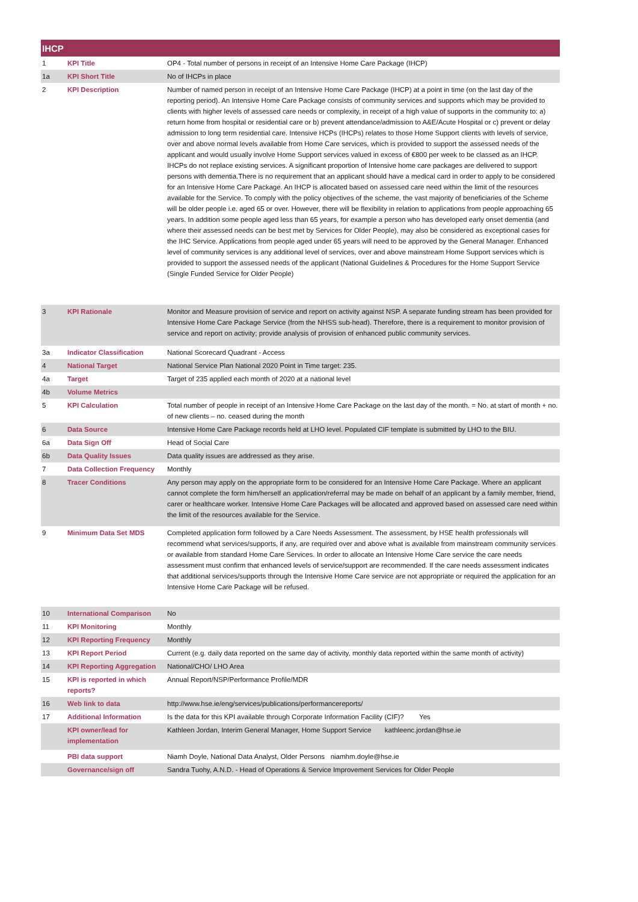| IHCP | | |
| --- | --- | --- |
| 1 | KPI Title | OP4 - Total number of persons in receipt of an Intensive Home Care Package (IHCP) |
| 1a | KPI Short Title | No of IHCPs in place |
| 2 | KPI Description | Number of named person in receipt of an Intensive Home Care Package (IHCP) at a point in time (on the last day of the reporting period). An Intensive Home Care Package consists of community services and supports which may be provided to clients with higher levels of assessed care needs or complexity, in receipt of a high value of supports in the community to: a) return home from hospital or residential care or b) prevent attendance/admission to A&E/Acute Hospital or c) prevent or delay admission to long term residential care. Intensive HCPs (IHCPs) relates to those Home Support clients with levels of service, over and above normal levels available from Home Care services, which is provided to support the assessed needs of the applicant and would usually involve Home Support services valued in excess of €800 per week to be classed as an IHCP. IHCPs do not replace existing services. A significant proportion of Intensive home care packages are delivered to support persons with dementia.There is no requirement that an applicant should have a medical card in order to apply to be considered for an Intensive Home Care Package. An IHCP is allocated based on assessed care need within the limit of the resources available for the Service. To comply with the policy objectives of the scheme, the vast majority of beneficiaries of the Scheme will be older people i.e. aged 65 or over. However, there will be flexibility in relation to applications from people approaching 65 years. In addition some people aged less than 65 years, for example a person who has developed early onset dementia (and where their assessed needs can be best met by Services for Older People), may also be considered as exceptional cases for the IHC Service. Applications from people aged under 65 years will need to be approved by the General Manager. Enhanced level of community services is any additional level of services, over and above mainstream Home Support services which is provided to support the assessed needs of the applicant (National Guidelines & Procedures for the Home Support Service (Single Funded Service for Older People) |
| 3 | KPI Rationale | Monitor and Measure provision of service and report on activity against NSP. A separate funding stream has been provided for Intensive Home Care Package Service (from the NHSS sub-head). Therefore, there is a requirement to monitor provision of service and report on activity; provide analysis of provision of enhanced public community services. |
| 3a | Indicator Classification | National Scorecard Quadrant - Access |
| 4 | National Target | National Service Plan National 2020 Point in Time target: 235. |
| 4a | Target | Target of 235 applied each month of 2020 at a national level |
| 4b | Volume Metrics | |
| 5 | KPI Calculation | Total number of people in receipt of an Intensive Home Care Package on the last day of the month. = No. at start of month + no. of new clients – no. ceased during the month |
| 6 | Data Source | Intensive Home Care Package records held at LHO level. Populated CIF template is submitted by LHO to the BIU. |
| 6a | Data Sign Off | Head of Social Care |
| 6b | Data Quality Issues | Data quality issues are addressed as they arise. |
| 7 | Data Collection Frequency | Monthly |
| 8 | Tracer Conditions | Any person may apply on the appropriate form to be considered for an Intensive Home Care Package. Where an applicant cannot complete the form him/herself an application/referral may be made on behalf of an applicant by a family member, friend, carer or healthcare worker. Intensive Home Care Packages will be allocated and approved based on assessed care need within the limit of the resources available for the Service. |
| 9 | Minimum Data Set MDS | Completed application form followed by a Care Needs Assessment. The assessment, by HSE health professionals will recommend what services/supports, if any, are required over and above what is available from mainstream community services or available from standard Home Care Services. In order to allocate an Intensive Home Care service the care needs assessment must confirm that enhanced levels of service/support are recommended. If the care needs assessment indicates that additional services/supports through the Intensive Home Care service are not appropriate or required the application for an Intensive Home Care Package will be refused. |
| 10 | International Comparison | No |
| 11 | KPI Monitoring | Monthly |
| 12 | KPI Reporting Frequency | Monthly |
| 13 | KPI Report Period | Current (e.g. daily data reported on the same day of activity, monthly data reported within the same month of activity) |
| 14 | KPI Reporting Aggregation | National/CHO/ LHO Area |
| 15 | KPI is reported in which reports? | Annual Report/NSP/Performance Profile/MDR |
| 16 | Web link to data | http://www.hse.ie/eng/services/publications/performancereports/ |
| 17 | Additional Information | Is the data for this KPI available through Corporate Information Facility (CIF)? Yes |
| | KPI owner/lead for implementation | Kathleen Jordan, Interim General Manager, Home Support Service kathleenc.jordan@hse.ie |
| | PBI data support | Niamh Doyle, National Data Analyst, Older Persons niamhm.doyle@hse.ie |
| | Governance/sign off | Sandra Tuohy, A.N.D. - Head of Operations & Service Improvement Services for Older People |